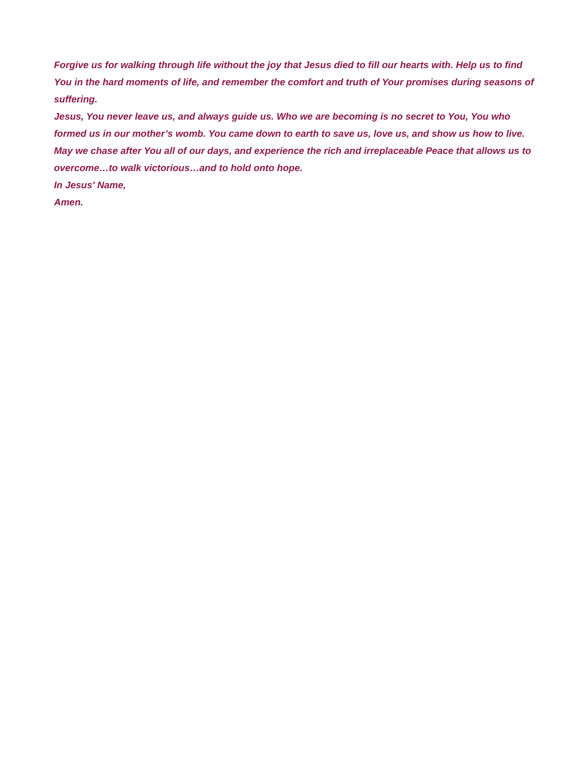Forgive us for walking through life without the joy that Jesus died to fill our hearts with. Help us to find You in the hard moments of life, and remember the comfort and truth of Your promises during seasons of suffering.
Jesus, You never leave us, and always guide us. Who we are becoming is no secret to You, You who formed us in our mother’s womb. You came down to earth to save us, love us, and show us how to live. May we chase after You all of our days, and experience the rich and irreplaceable Peace that allows us to overcome…to walk victorious…and to hold onto hope.
In Jesus' Name,
Amen.